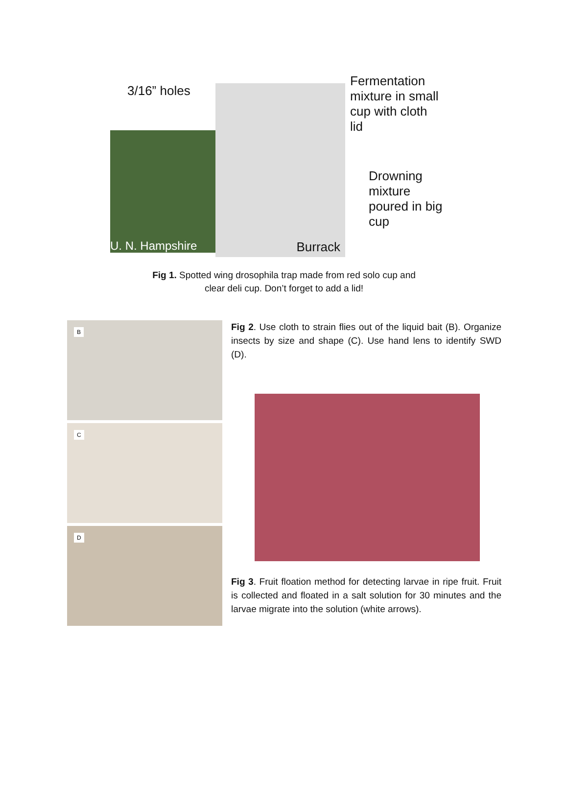3/16” holes
U. N. Hampshire
Burrack
Fermentation mixture in small cup with cloth lid
Drowning mixture poured in big cup
Fig 1. Spotted wing drosophila trap made from red solo cup and
clear deli cup. Don’t forget to add a lid!
B
C
D
Fig 2. Use cloth to strain flies out of the liquid bait (B). Organize insects by size and shape (C). Use hand lens to identify SWD (D).
Fig 3. Fruit floation method for detecting larvae in ripe fruit. Fruit is collected and floated in a salt solution for 30 minutes and the larvae migrate into the solution (white arrows).